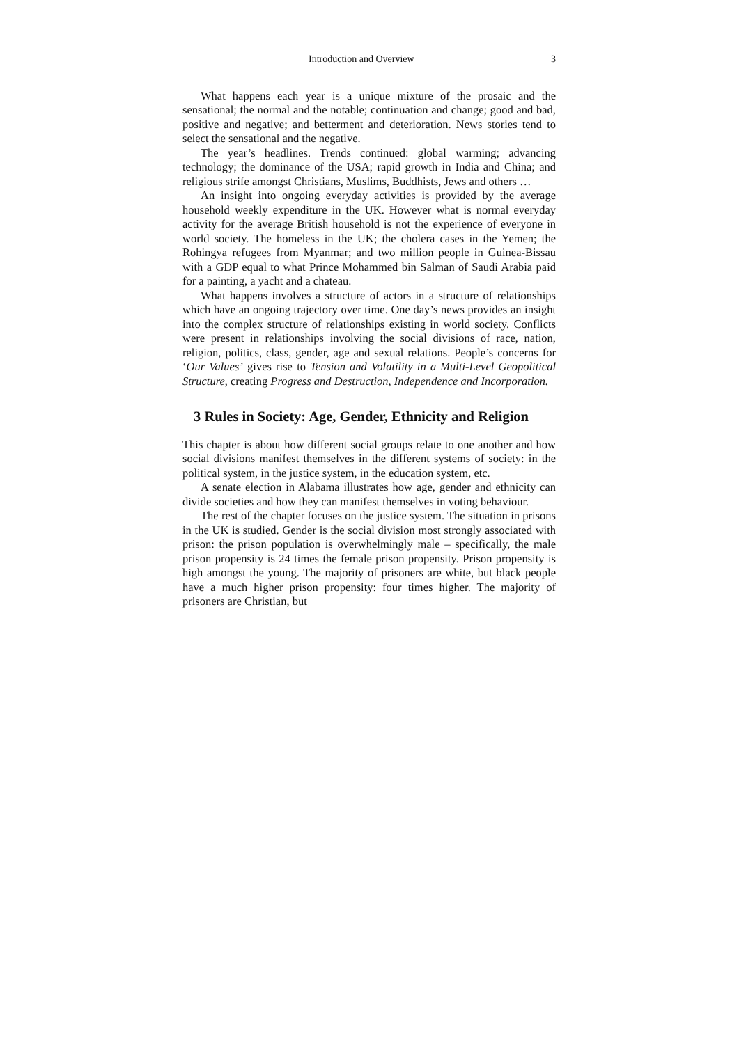Introduction and Overview 3
What happens each year is a unique mixture of the prosaic and the sensational; the normal and the notable; continuation and change; good and bad, positive and negative; and betterment and deterioration. News stories tend to select the sensational and the negative.
The year’s headlines. Trends continued: global warming; advancing technology; the dominance of the USA; rapid growth in India and China; and religious strife amongst Christians, Muslims, Buddhists, Jews and others …
An insight into ongoing everyday activities is provided by the average household weekly expenditure in the UK. However what is normal everyday activity for the average British household is not the experience of everyone in world society. The homeless in the UK; the cholera cases in the Yemen; the Rohingya refugees from Myanmar; and two million people in Guinea-Bissau with a GDP equal to what Prince Mohammed bin Salman of Saudi Arabia paid for a painting, a yacht and a chateau.
What happens involves a structure of actors in a structure of relationships which have an ongoing trajectory over time. One day’s news provides an insight into the complex structure of relationships existing in world society. Conflicts were present in relationships involving the social divisions of race, nation, religion, politics, class, gender, age and sexual relations. People’s concerns for ‘Our Values’ gives rise to Tension and Volatility in a Multi-Level Geopolitical Structure, creating Progress and Destruction, Independence and Incorporation.
3 Rules in Society: Age, Gender, Ethnicity and Religion
This chapter is about how different social groups relate to one another and how social divisions manifest themselves in the different systems of society: in the political system, in the justice system, in the education system, etc.
A senate election in Alabama illustrates how age, gender and ethnicity can divide societies and how they can manifest themselves in voting behaviour.
The rest of the chapter focuses on the justice system. The situation in prisons in the UK is studied. Gender is the social division most strongly associated with prison: the prison population is overwhelmingly male – specifically, the male prison propensity is 24 times the female prison propensity. Prison propensity is high amongst the young. The majority of prisoners are white, but black people have a much higher prison propensity: four times higher. The majority of prisoners are Christian, but